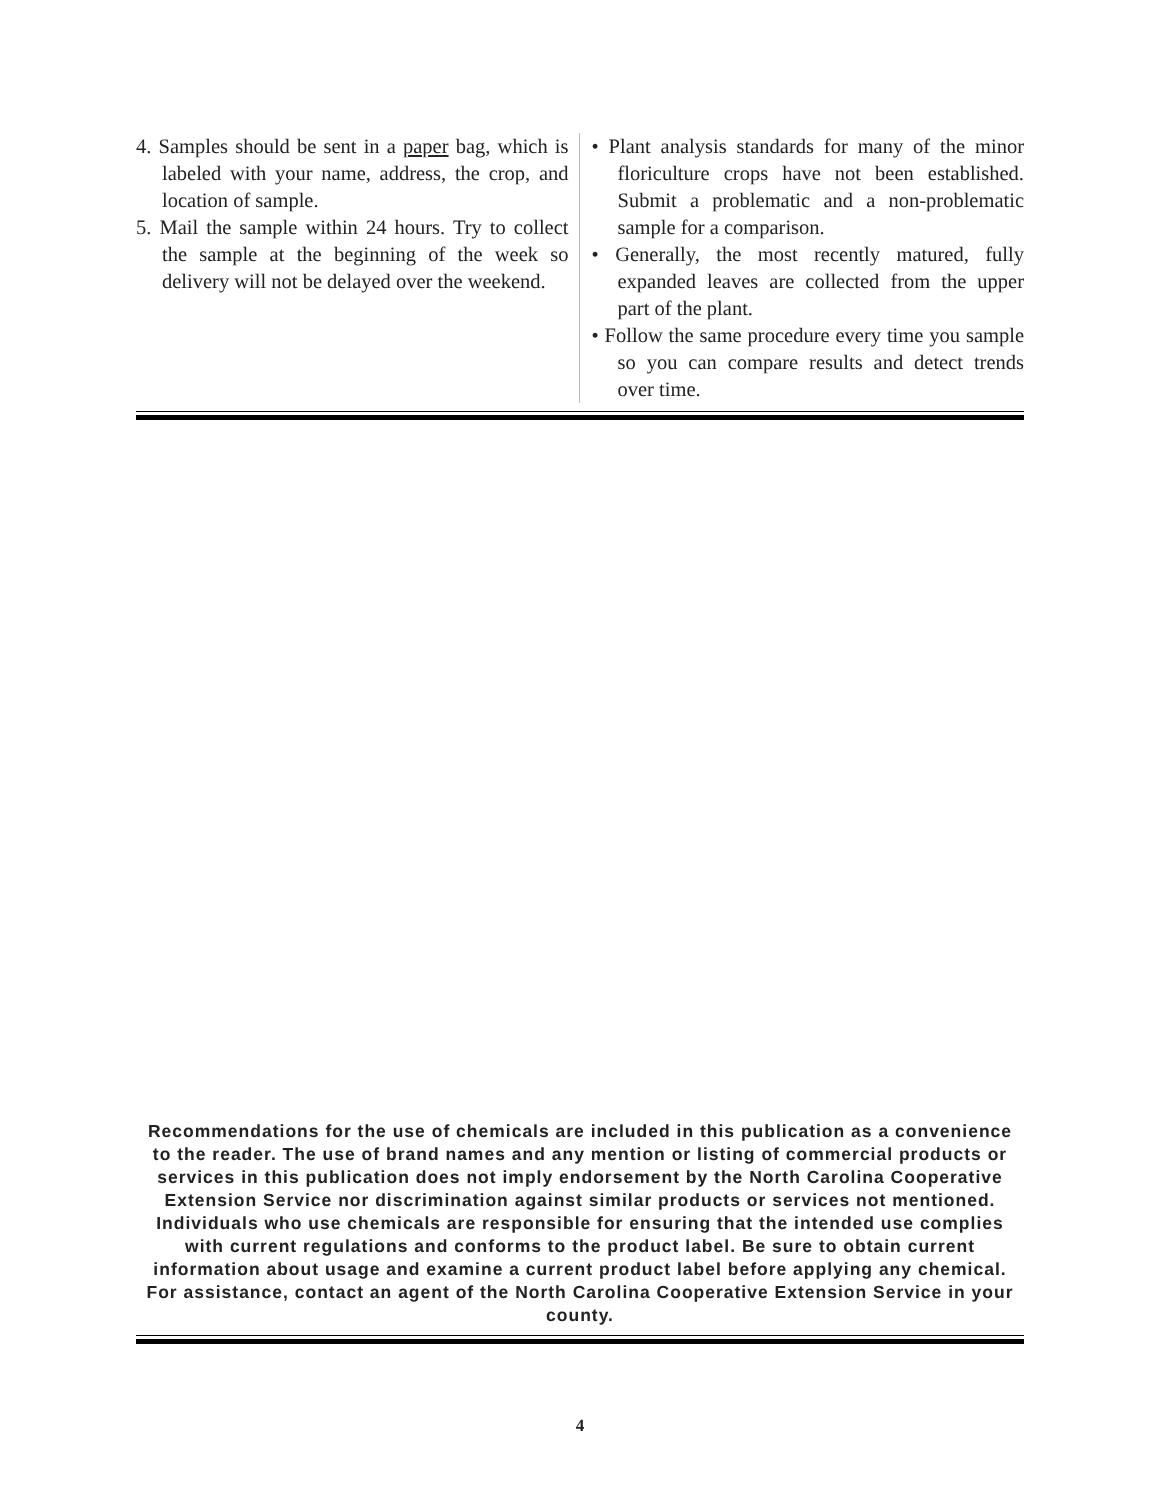4. Samples should be sent in a paper bag, which is labeled with your name, address, the crop, and location of sample.
5. Mail the sample within 24 hours. Try to collect the sample at the beginning of the week so delivery will not be delayed over the weekend.
• Plant analysis standards for many of the minor floriculture crops have not been established. Submit a problematic and a non-problematic sample for a comparison.
• Generally, the most recently matured, fully expanded leaves are collected from the upper part of the plant.
• Follow the same procedure every time you sample so you can compare results and detect trends over time.
Recommendations for the use of chemicals are included in this publication as a convenience to the reader. The use of brand names and any mention or listing of commercial products or services in this publication does not imply endorsement by the North Carolina Cooperative Extension Service nor discrimination against similar products or services not mentioned. Individuals who use chemicals are responsible for ensuring that the intended use complies with current regulations and conforms to the product label. Be sure to obtain current information about usage and examine a current product label before applying any chemical. For assistance, contact an agent of the North Carolina Cooperative Extension Service in your county.
4